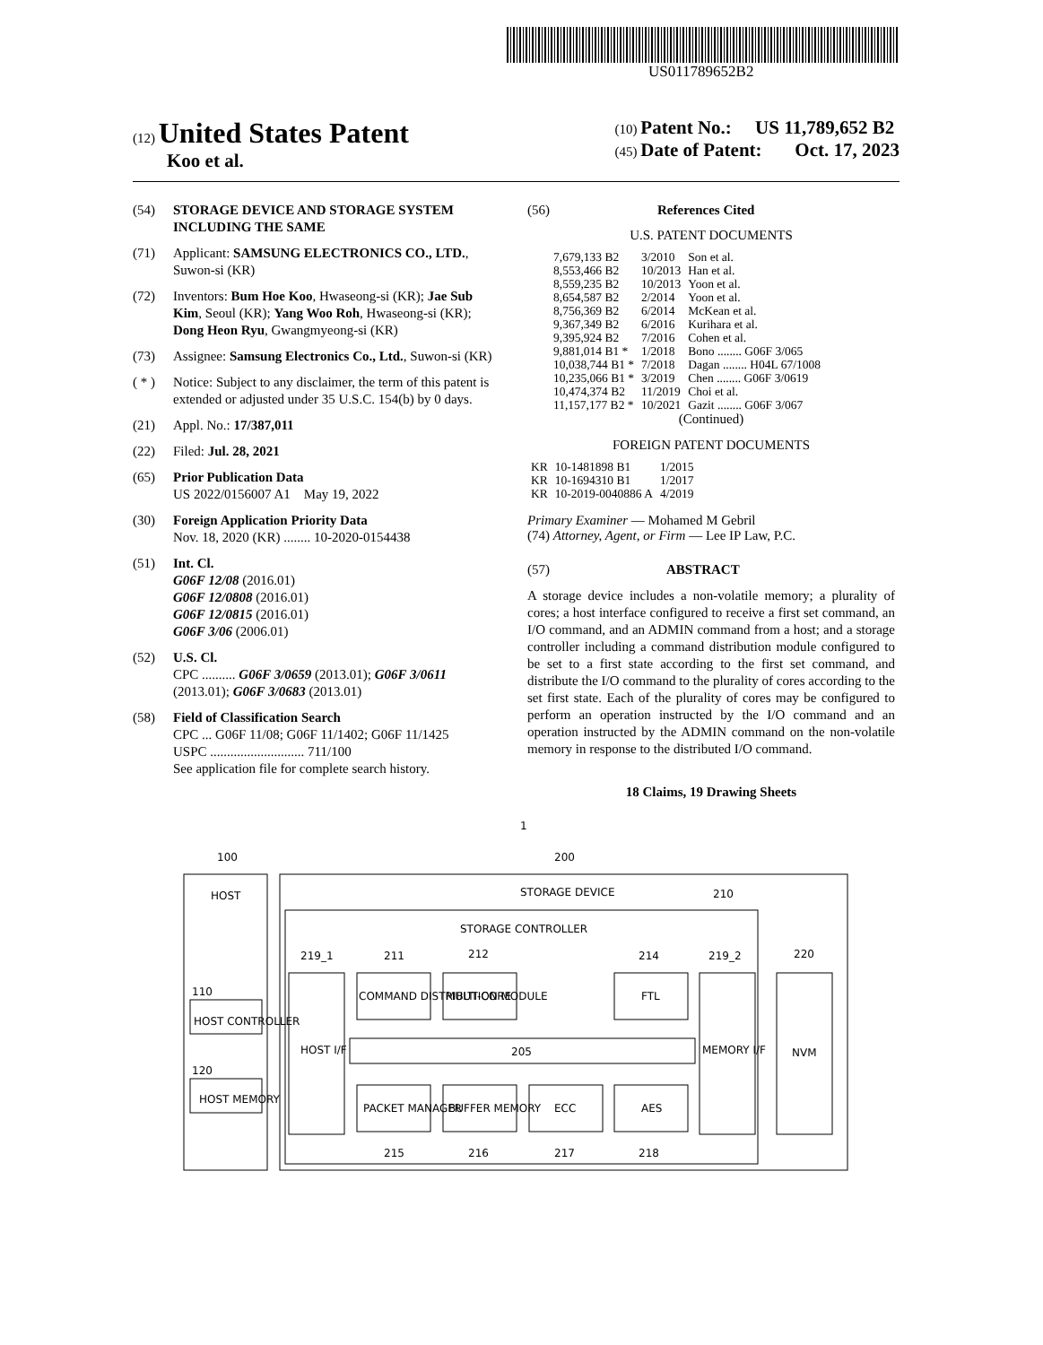US011789652B2
(12) United States Patent
Koo et al.
(10) Patent No.: US 11,789,652 B2
(45) Date of Patent: Oct. 17, 2023
(54) STORAGE DEVICE AND STORAGE SYSTEM INCLUDING THE SAME
(71) Applicant: SAMSUNG ELECTRONICS CO., LTD., Suwon-si (KR)
(72) Inventors: Bum Hoe Koo, Hwaseong-si (KR); Jae Sub Kim, Seoul (KR); Yang Woo Roh, Hwaseong-si (KR); Dong Heon Ryu, Gwangmyeong-si (KR)
(73) Assignee: Samsung Electronics Co., Ltd., Suwon-si (KR)
( * ) Notice: Subject to any disclaimer, the term of this patent is extended or adjusted under 35 U.S.C. 154(b) by 0 days.
(21) Appl. No.: 17/387,011
(22) Filed: Jul. 28, 2021
(65) Prior Publication Data
US 2022/0156007 A1 May 19, 2022
(30) Foreign Application Priority Data
Nov. 18, 2020 (KR) ........ 10-2020-0154438
(51) Int. Cl.
G06F 12/08 (2016.01)
G06F 12/0808 (2016.01)
G06F 12/0815 (2016.01)
G06F 3/06 (2006.01)
(52) U.S. Cl.
CPC .......... G06F 3/0659 (2013.01); G06F 3/0611 (2013.01); G06F 3/0683 (2013.01)
(58) Field of Classification Search
CPC ... G06F 11/08; G06F 11/1402; G06F 11/1425
USPC ............................ 711/100
See application file for complete search history.
(56) References Cited
U.S. PATENT DOCUMENTS
| 7,679,133 B2 | 3/2010 | Son et al. |
| 8,553,466 B2 | 10/2013 | Han et al. |
| 8,559,235 B2 | 10/2013 | Yoon et al. |
| 8,654,587 B2 | 2/2014 | Yoon et al. |
| 8,756,369 B2 | 6/2014 | McKean et al. |
| 9,367,349 B2 | 6/2016 | Kurihara et al. |
| 9,395,924 B2 | 7/2016 | Cohen et al. |
| 9,881,014 B1 * | 1/2018 | Bono ........ G06F 3/065 |
| 10,038,744 B1 * | 7/2018 | Dagan ........ H04L 67/1008 |
| 10,235,066 B1 * | 3/2019 | Chen ........ G06F 3/0619 |
| 10,474,374 B2 | 11/2019 | Choi et al. |
| 11,157,177 B2 * | 10/2021 | Gazit ........ G06F 3/067 |
(Continued)
FOREIGN PATENT DOCUMENTS
| KR | 10-1481898 B1 | 1/2015 |
| KR | 10-1694310 B1 | 1/2017 |
| KR | 10-2019-0040886 A | 4/2019 |
Primary Examiner — Mohamed M Gebril
(74) Attorney, Agent, or Firm — Lee IP Law, P.C.
(57) ABSTRACT
A storage device includes a non-volatile memory; a plurality of cores; a host interface configured to receive a first set command, an I/O command, and an ADMIN command from a host; and a storage controller including a command distribution module configured to be set to a first state according to the first set command, and distribute the I/O command to the plurality of cores according to the set first state. Each of the plurality of cores may be configured to perform an operation instructed by the I/O command and an operation instructed by the ADMIN command on the non-volatile memory in response to the distributed I/O command.
18 Claims, 19 Drawing Sheets
1
100
200
HOST
STORAGE DEVICE
210
STORAGE CONTROLLER
110
HOST CONTROLLER
120
HOST MEMORY
219_1
HOST I/F
211
COMMAND DISTRIBUTION MODULE
212
MULTI-CORE
214
FTL
219_2
MEMORY I/F
220
NVM
205
PACKET MANAGER
BUFFER MEMORY
ECC
AES
215
216
217
218